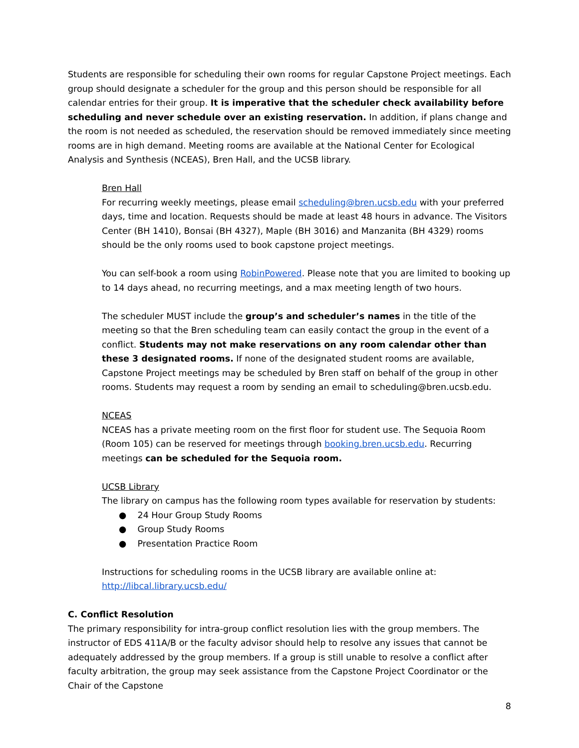Students are responsible for scheduling their own rooms for regular Capstone Project meetings. Each group should designate a scheduler for the group and this person should be responsible for all calendar entries for their group. It is imperative that the scheduler check availability before scheduling and never schedule over an existing reservation. In addition, if plans change and the room is not needed as scheduled, the reservation should be removed immediately since meeting rooms are in high demand. Meeting rooms are available at the National Center for Ecological Analysis and Synthesis (NCEAS), Bren Hall, and the UCSB library.
Bren Hall
For recurring weekly meetings, please email scheduling@bren.ucsb.edu with your preferred days, time and location. Requests should be made at least 48 hours in advance. The Visitors Center (BH 1410), Bonsai (BH 4327), Maple (BH 3016) and Manzanita (BH 4329) rooms should be the only rooms used to book capstone project meetings.
You can self-book a room using RobinPowered. Please note that you are limited to booking up to 14 days ahead, no recurring meetings, and a max meeting length of two hours.
The scheduler MUST include the group’s and scheduler’s names in the title of the meeting so that the Bren scheduling team can easily contact the group in the event of a conflict. Students may not make reservations on any room calendar other than these 3 designated rooms. If none of the designated student rooms are available, Capstone Project meetings may be scheduled by Bren staff on behalf of the group in other rooms. Students may request a room by sending an email to scheduling@bren.ucsb.edu.
NCEAS
NCEAS has a private meeting room on the first floor for student use. The Sequoia Room (Room 105) can be reserved for meetings through booking.bren.ucsb.edu. Recurring meetings can be scheduled for the Sequoia room.
UCSB Library
The library on campus has the following room types available for reservation by students:
● 24 Hour Group Study Rooms
● Group Study Rooms
● Presentation Practice Room
Instructions for scheduling rooms in the UCSB library are available online at:
http://libcal.library.ucsb.edu/
C. Conflict Resolution
The primary responsibility for intra-group conflict resolution lies with the group members. The instructor of EDS 411A/B or the faculty advisor should help to resolve any issues that cannot be adequately addressed by the group members. If a group is still unable to resolve a conflict after faculty arbitration, the group may seek assistance from the Capstone Project Coordinator or the Chair of the Capstone
8